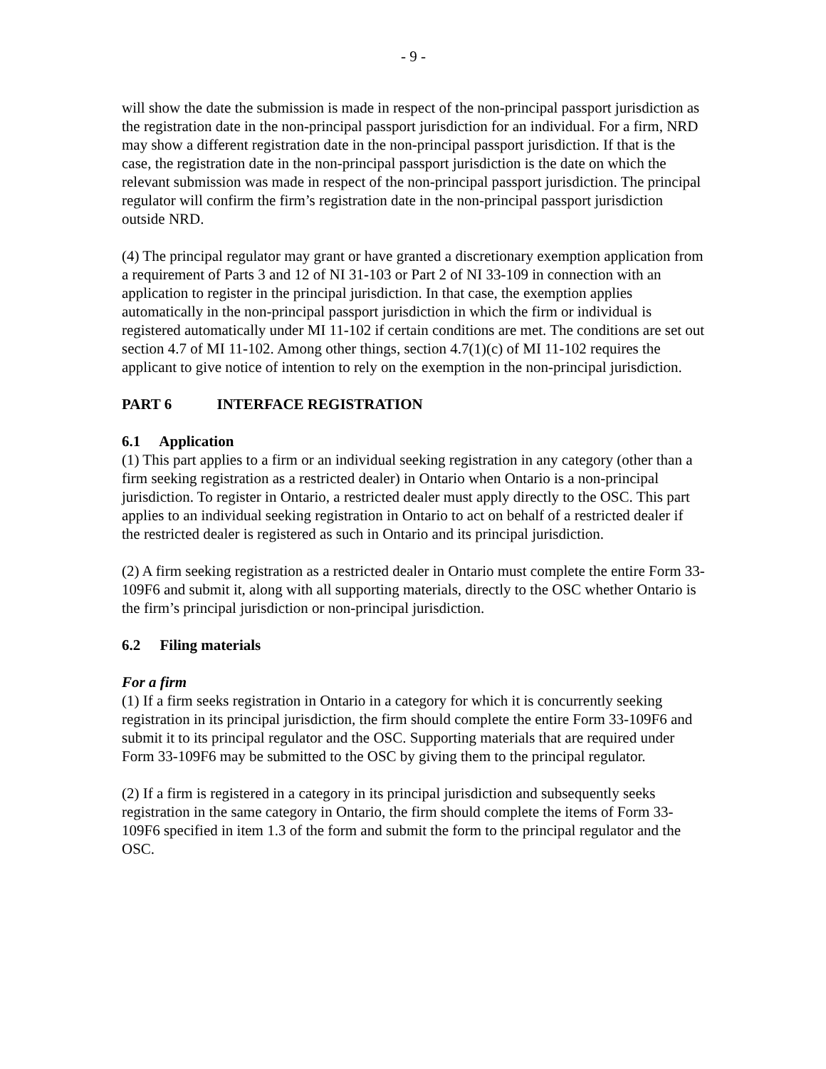- 9 -
will show the date the submission is made in respect of the non-principal passport jurisdiction as the registration date in the non-principal passport jurisdiction for an individual. For a firm, NRD may show a different registration date in the non-principal passport jurisdiction. If that is the case, the registration date in the non-principal passport jurisdiction is the date on which the relevant submission was made in respect of the non-principal passport jurisdiction. The principal regulator will confirm the firm’s registration date in the non-principal passport jurisdiction outside NRD.
(4) The principal regulator may grant or have granted a discretionary exemption application from a requirement of Parts 3 and 12 of NI 31-103 or Part 2 of NI 33-109 in connection with an application to register in the principal jurisdiction. In that case, the exemption applies automatically in the non-principal passport jurisdiction in which the firm or individual is registered automatically under MI 11-102 if certain conditions are met. The conditions are set out section 4.7 of MI 11-102. Among other things, section 4.7(1)(c) of MI 11-102 requires the applicant to give notice of intention to rely on the exemption in the non-principal jurisdiction.
PART 6 INTERFACE REGISTRATION
6.1 Application
(1) This part applies to a firm or an individual seeking registration in any category (other than a firm seeking registration as a restricted dealer) in Ontario when Ontario is a non-principal jurisdiction. To register in Ontario, a restricted dealer must apply directly to the OSC. This part applies to an individual seeking registration in Ontario to act on behalf of a restricted dealer if the restricted dealer is registered as such in Ontario and its principal jurisdiction.
(2) A firm seeking registration as a restricted dealer in Ontario must complete the entire Form 33-109F6 and submit it, along with all supporting materials, directly to the OSC whether Ontario is the firm’s principal jurisdiction or non-principal jurisdiction.
6.2 Filing materials
For a firm
(1) If a firm seeks registration in Ontario in a category for which it is concurrently seeking registration in its principal jurisdiction, the firm should complete the entire Form 33-109F6 and submit it to its principal regulator and the OSC. Supporting materials that are required under Form 33-109F6 may be submitted to the OSC by giving them to the principal regulator.
(2) If a firm is registered in a category in its principal jurisdiction and subsequently seeks registration in the same category in Ontario, the firm should complete the items of Form 33-109F6 specified in item 1.3 of the form and submit the form to the principal regulator and the OSC.